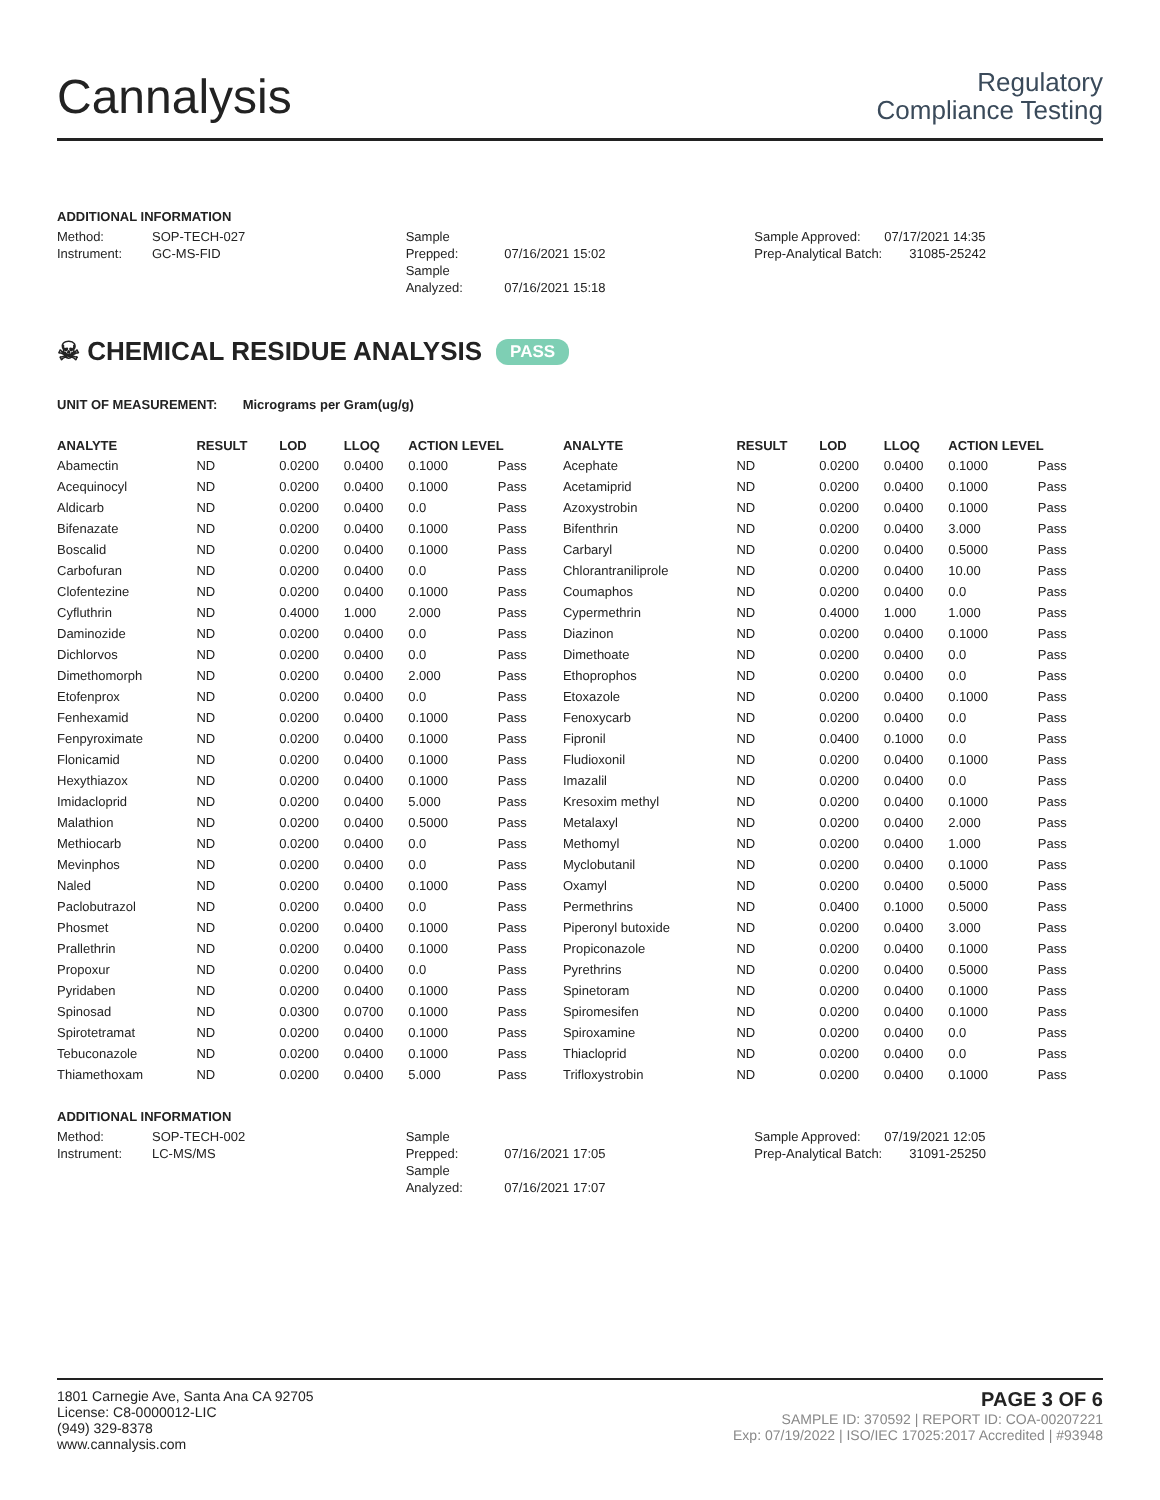Cannalysis
Regulatory
Compliance Testing
ADDITIONAL INFORMATION
Method: SOP-TECH-027
Instrument: GC-MS-FID
Sample Prepped: 07/16/2021 15:02
Sample Analyzed: 07/16/2021 15:18
Sample Approved: 07/17/2021 14:35
Prep-Analytical Batch: 31085-25242
☠ CHEMICAL RESIDUE ANALYSIS PASS
UNIT OF MEASUREMENT: Micrograms per Gram(ug/g)
| ANALYTE | RESULT | LOD | LLOQ | ACTION LEVEL | | ANALYTE | RESULT | LOD | LLOQ | ACTION LEVEL | |
| --- | --- | --- | --- | --- | --- | --- | --- | --- | --- | --- | --- |
| Abamectin | ND | 0.0200 | 0.0400 | 0.1000 | Pass | Acephate | ND | 0.0200 | 0.0400 | 0.1000 | Pass |
| Acequinocyl | ND | 0.0200 | 0.0400 | 0.1000 | Pass | Acetamiprid | ND | 0.0200 | 0.0400 | 0.1000 | Pass |
| Aldicarb | ND | 0.0200 | 0.0400 | 0.0 | Pass | Azoxystrobin | ND | 0.0200 | 0.0400 | 0.1000 | Pass |
| Bifenazate | ND | 0.0200 | 0.0400 | 0.1000 | Pass | Bifenthrin | ND | 0.0200 | 0.0400 | 3.000 | Pass |
| Boscalid | ND | 0.0200 | 0.0400 | 0.1000 | Pass | Carbaryl | ND | 0.0200 | 0.0400 | 0.5000 | Pass |
| Carbofuran | ND | 0.0200 | 0.0400 | 0.0 | Pass | Chlorantraniliprole | ND | 0.0200 | 0.0400 | 10.00 | Pass |
| Clofentezine | ND | 0.0200 | 0.0400 | 0.1000 | Pass | Coumaphos | ND | 0.0200 | 0.0400 | 0.0 | Pass |
| Cyfluthrin | ND | 0.4000 | 1.000 | 2.000 | Pass | Cypermethrin | ND | 0.4000 | 1.000 | 1.000 | Pass |
| Daminozide | ND | 0.0200 | 0.0400 | 0.0 | Pass | Diazinon | ND | 0.0200 | 0.0400 | 0.1000 | Pass |
| Dichlorvos | ND | 0.0200 | 0.0400 | 0.0 | Pass | Dimethoate | ND | 0.0200 | 0.0400 | 0.0 | Pass |
| Dimethomorph | ND | 0.0200 | 0.0400 | 2.000 | Pass | Ethoprophos | ND | 0.0200 | 0.0400 | 0.0 | Pass |
| Etofenprox | ND | 0.0200 | 0.0400 | 0.0 | Pass | Etoxazole | ND | 0.0200 | 0.0400 | 0.1000 | Pass |
| Fenhexamid | ND | 0.0200 | 0.0400 | 0.1000 | Pass | Fenoxycarb | ND | 0.0200 | 0.0400 | 0.0 | Pass |
| Fenpyroximate | ND | 0.0200 | 0.0400 | 0.1000 | Pass | Fipronil | ND | 0.0400 | 0.1000 | 0.0 | Pass |
| Flonicamid | ND | 0.0200 | 0.0400 | 0.1000 | Pass | Fludioxonil | ND | 0.0200 | 0.0400 | 0.1000 | Pass |
| Hexythiazox | ND | 0.0200 | 0.0400 | 0.1000 | Pass | Imazalil | ND | 0.0200 | 0.0400 | 0.0 | Pass |
| Imidacloprid | ND | 0.0200 | 0.0400 | 5.000 | Pass | Kresoxim methyl | ND | 0.0200 | 0.0400 | 0.1000 | Pass |
| Malathion | ND | 0.0200 | 0.0400 | 0.5000 | Pass | Metalaxyl | ND | 0.0200 | 0.0400 | 2.000 | Pass |
| Methiocarb | ND | 0.0200 | 0.0400 | 0.0 | Pass | Methomyl | ND | 0.0200 | 0.0400 | 1.000 | Pass |
| Mevinphos | ND | 0.0200 | 0.0400 | 0.0 | Pass | Myclobutanil | ND | 0.0200 | 0.0400 | 0.1000 | Pass |
| Naled | ND | 0.0200 | 0.0400 | 0.1000 | Pass | Oxamyl | ND | 0.0200 | 0.0400 | 0.5000 | Pass |
| Paclobutrazol | ND | 0.0200 | 0.0400 | 0.0 | Pass | Permethrins | ND | 0.0400 | 0.1000 | 0.5000 | Pass |
| Phosmet | ND | 0.0200 | 0.0400 | 0.1000 | Pass | Piperonyl butoxide | ND | 0.0200 | 0.0400 | 3.000 | Pass |
| Prallethrin | ND | 0.0200 | 0.0400 | 0.1000 | Pass | Propiconazole | ND | 0.0200 | 0.0400 | 0.1000 | Pass |
| Propoxur | ND | 0.0200 | 0.0400 | 0.0 | Pass | Pyrethrins | ND | 0.0200 | 0.0400 | 0.5000 | Pass |
| Pyridaben | ND | 0.0200 | 0.0400 | 0.1000 | Pass | Spinetoram | ND | 0.0200 | 0.0400 | 0.1000 | Pass |
| Spinosad | ND | 0.0300 | 0.0700 | 0.1000 | Pass | Spiromesifen | ND | 0.0200 | 0.0400 | 0.1000 | Pass |
| Spirotetramat | ND | 0.0200 | 0.0400 | 0.1000 | Pass | Spiroxamine | ND | 0.0200 | 0.0400 | 0.0 | Pass |
| Tebuconazole | ND | 0.0200 | 0.0400 | 0.1000 | Pass | Thiacloprid | ND | 0.0200 | 0.0400 | 0.0 | Pass |
| Thiamethoxam | ND | 0.0200 | 0.0400 | 5.000 | Pass | Trifloxystrobin | ND | 0.0200 | 0.0400 | 0.1000 | Pass |
ADDITIONAL INFORMATION
Method: SOP-TECH-002
Instrument: LC-MS/MS
Sample Prepped: 07/16/2021 17:05
Sample Analyzed: 07/16/2021 17:07
Sample Approved: 07/19/2021 12:05
Prep-Analytical Batch: 31091-25250
1801 Carnegie Ave, Santa Ana CA 92705
License: C8-0000012-LIC
(949) 329-8378
www.cannalysis.com
PAGE 3 OF 6
SAMPLE ID: 370592 | REPORT ID: COA-00207221
Exp: 07/19/2022 | ISO/IEC 17025:2017 Accredited | #93948